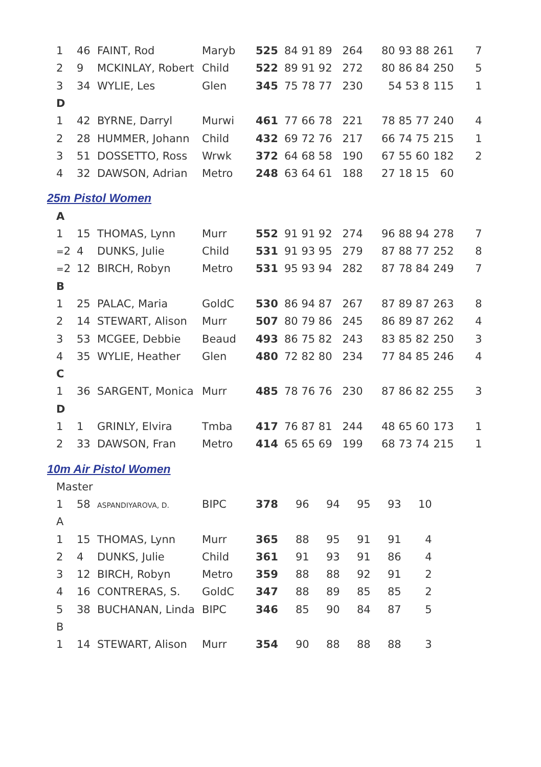| 1 | 46 | FAINT, Rod | Maryb | 525 | 84 91 89 | 264 | 80 93 88 | 261 | 7 |
| 2 | 9 | MCKINLAY, Robert | Child | 522 | 89 91 92 | 272 | 80 86 84 | 250 | 5 |
| 3 | 34 | WYLIE, Les | Glen | 345 | 75 78 77 | 230 | 54 53 8 | 115 | 1 |
| D | | | | | | | | | |
| 1 | 42 | BYRNE, Darryl | Murwi | 461 | 77 66 78 | 221 | 78 85 77 | 240 | 4 |
| 2 | 28 | HUMMER, Johann | Child | 432 | 69 72 76 | 217 | 66 74 75 | 215 | 1 |
| 3 | 51 | DOSSETTO, Ross | Wrwk | 372 | 64 68 58 | 190 | 67 55 60 | 182 | 2 |
| 4 | 32 | DAWSON, Adrian | Metro | 248 | 63 64 61 | 188 | 27 18 15 | 60 | |
25m Pistol Women
| A | | | | | | | | | |
| 1 | 15 | THOMAS, Lynn | Murr | 552 | 91 91 92 | 274 | 96 88 94 | 278 | 7 |
| = 2 | 4 | DUNKS, Julie | Child | 531 | 91 93 95 | 279 | 87 88 77 | 252 | 8 |
| = 2 | 12 | BIRCH, Robyn | Metro | 531 | 95 93 94 | 282 | 87 78 84 | 249 | 7 |
| B | | | | | | | | | |
| 1 | 25 | PALAC, Maria | GoldC | 530 | 86 94 87 | 267 | 87 89 87 | 263 | 8 |
| 2 | 14 | STEWART, Alison | Murr | 507 | 80 79 86 | 245 | 86 89 87 | 262 | 4 |
| 3 | 53 | MCGEE, Debbie | Beaud | 493 | 86 75 82 | 243 | 83 85 82 | 250 | 3 |
| 4 | 35 | WYLIE, Heather | Glen | 480 | 72 82 80 | 234 | 77 84 85 | 246 | 4 |
| C | | | | | | | | | |
| 1 | 36 | SARGENT, Monica | Murr | 485 | 78 76 76 | 230 | 87 86 82 | 255 | 3 |
| D | | | | | | | | | |
| 1 | 1 | GRINLY, Elvira | Tmba | 417 | 76 87 81 | 244 | 48 65 60 | 173 | 1 |
| 2 | 33 | DAWSON, Fran | Metro | 414 | 65 65 69 | 199 | 68 73 74 | 215 | 1 |
10m Air Pistol Women
| Master | | | | | | | | | |
| 1 | 58 | ASPANDIYAROVA, D. | BIPC | 378 | 96 | 94 | 95 | 93 | 10 |
| A | | | | | | | | | |
| 1 | 15 | THOMAS, Lynn | Murr | 365 | 88 | 95 | 91 | 91 | 4 |
| 2 | 4 | DUNKS, Julie | Child | 361 | 91 | 93 | 91 | 86 | 4 |
| 3 | 12 | BIRCH, Robyn | Metro | 359 | 88 | 88 | 92 | 91 | 2 |
| 4 | 16 | CONTRERAS, S. | GoldC | 347 | 88 | 89 | 85 | 85 | 2 |
| 5 | 38 | BUCHANAN, Linda | BIPC | 346 | 85 | 90 | 84 | 87 | 5 |
| B | | | | | | | | | |
| 1 | 14 | STEWART, Alison | Murr | 354 | 90 | 88 | 88 | 88 | 3 |